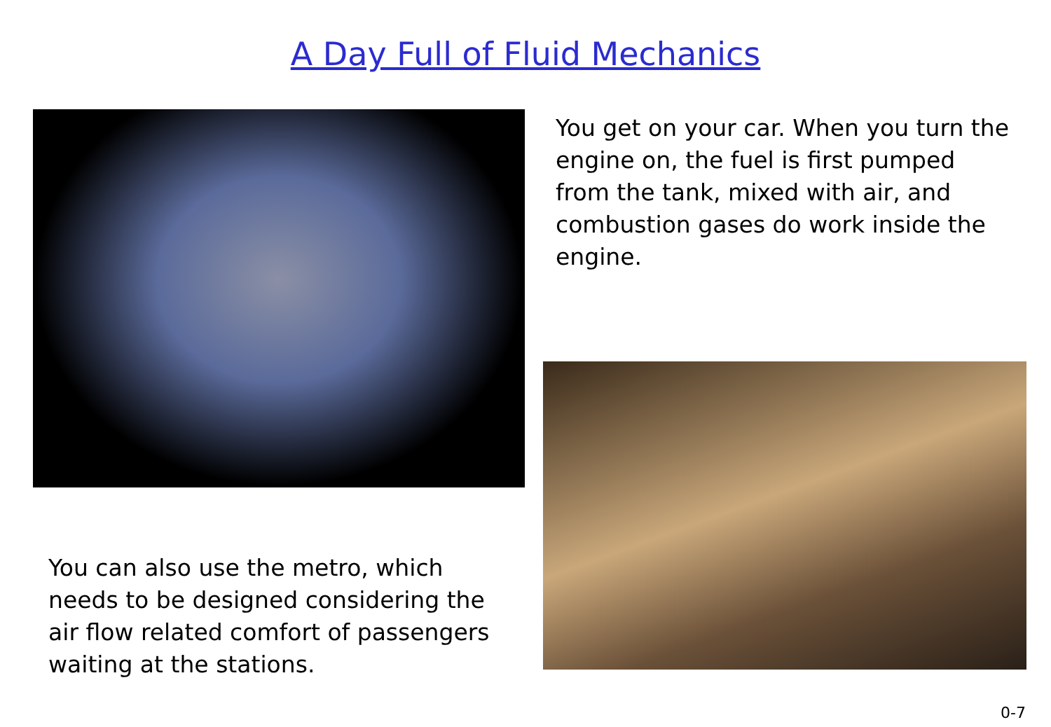A Day Full of Fluid Mechanics
You get on your car. When you turn the engine on, the fuel is first pumped from the tank, mixed with air, and combustion gases do work inside the engine.
You can also use the metro, which needs to be designed considering the air flow related comfort of passengers waiting at the stations.
0-7